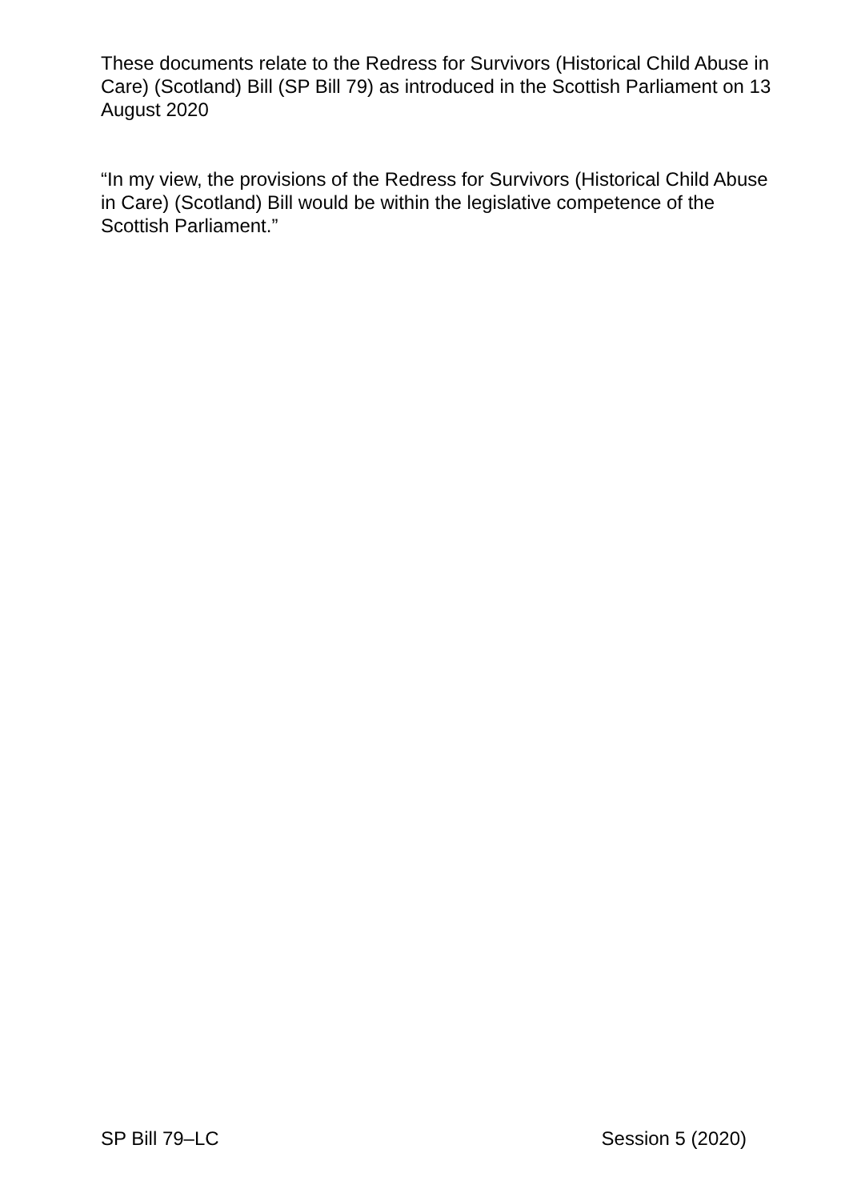These documents relate to the Redress for Survivors (Historical Child Abuse in Care) (Scotland) Bill (SP Bill 79) as introduced in the Scottish Parliament on 13 August 2020
“In my view, the provisions of the Redress for Survivors (Historical Child Abuse in Care) (Scotland) Bill would be within the legislative competence of the Scottish Parliament.”
SP Bill 79–LC Session 5 (2020)